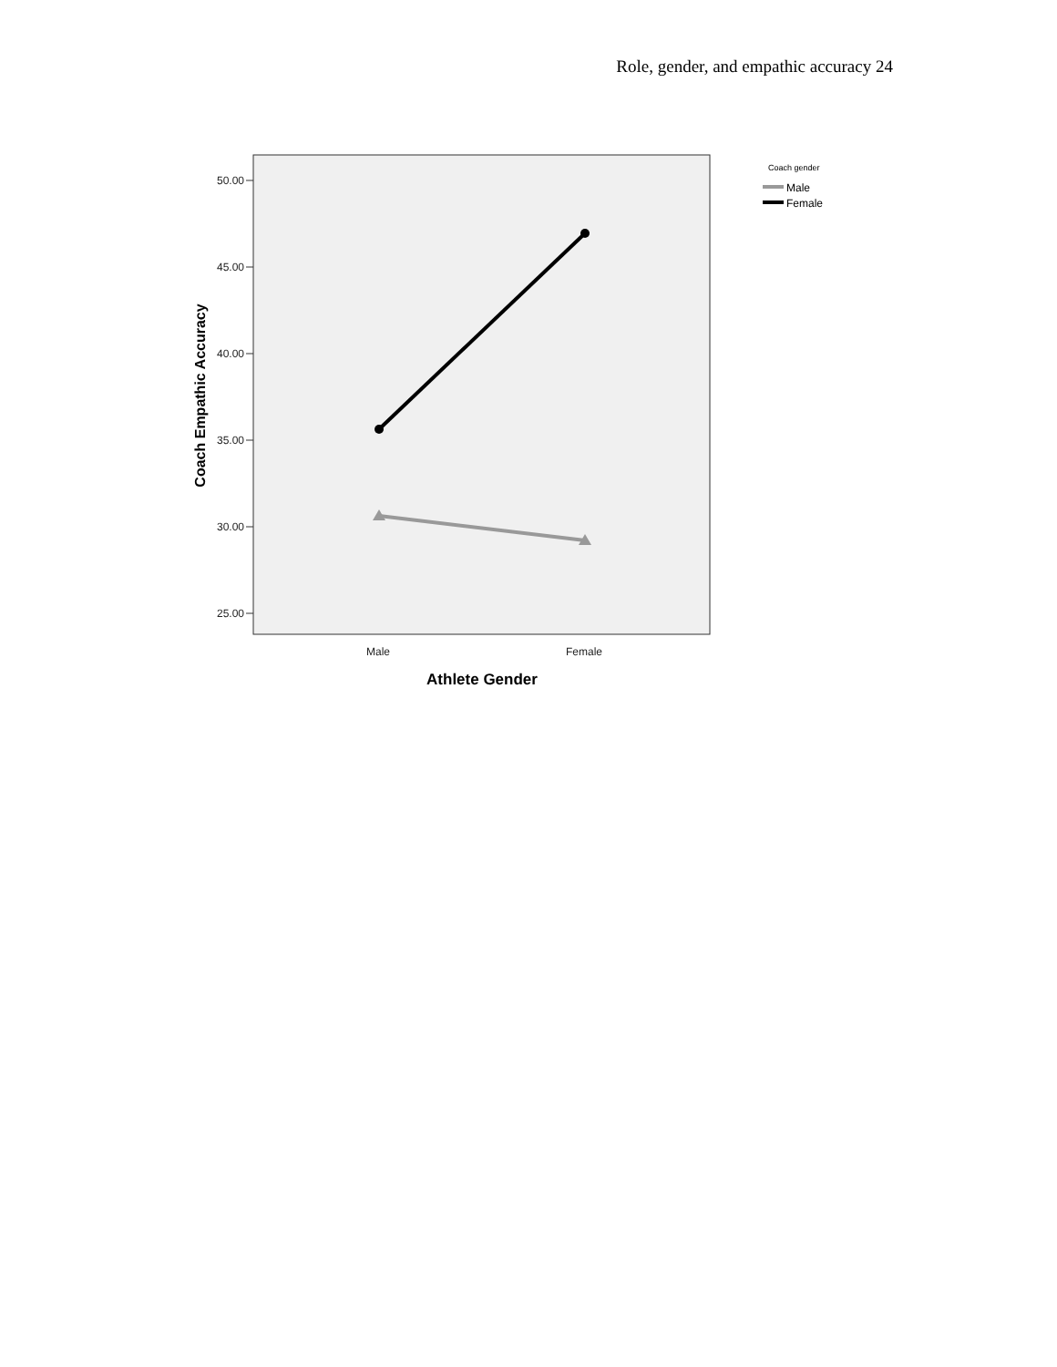Role, gender, and empathic accuracy 24
50.00
45.00
40.00
35.00
30.00
25.00
Male
Female
Athlete Gender
Coach Empathic Accuracy
Coach gender
Male
Female